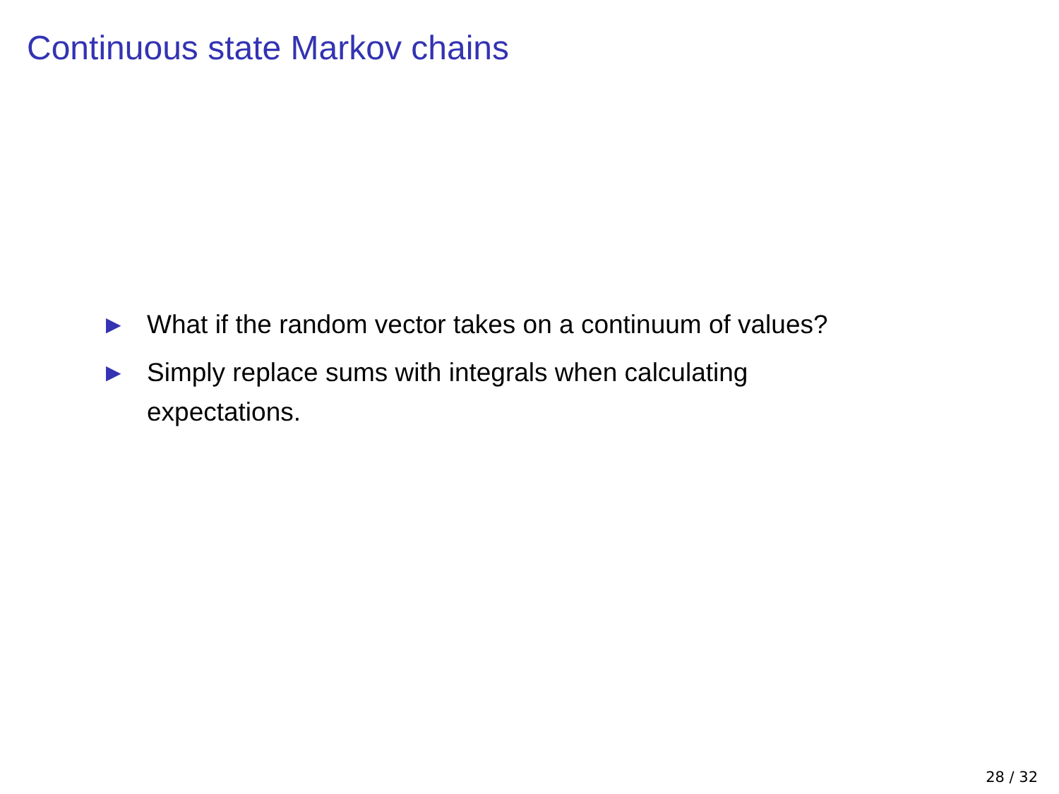Continuous state Markov chains
▶ What if the random vector takes on a continuum of values?
▶ Simply replace sums with integrals when calculating expectations.
28 / 32